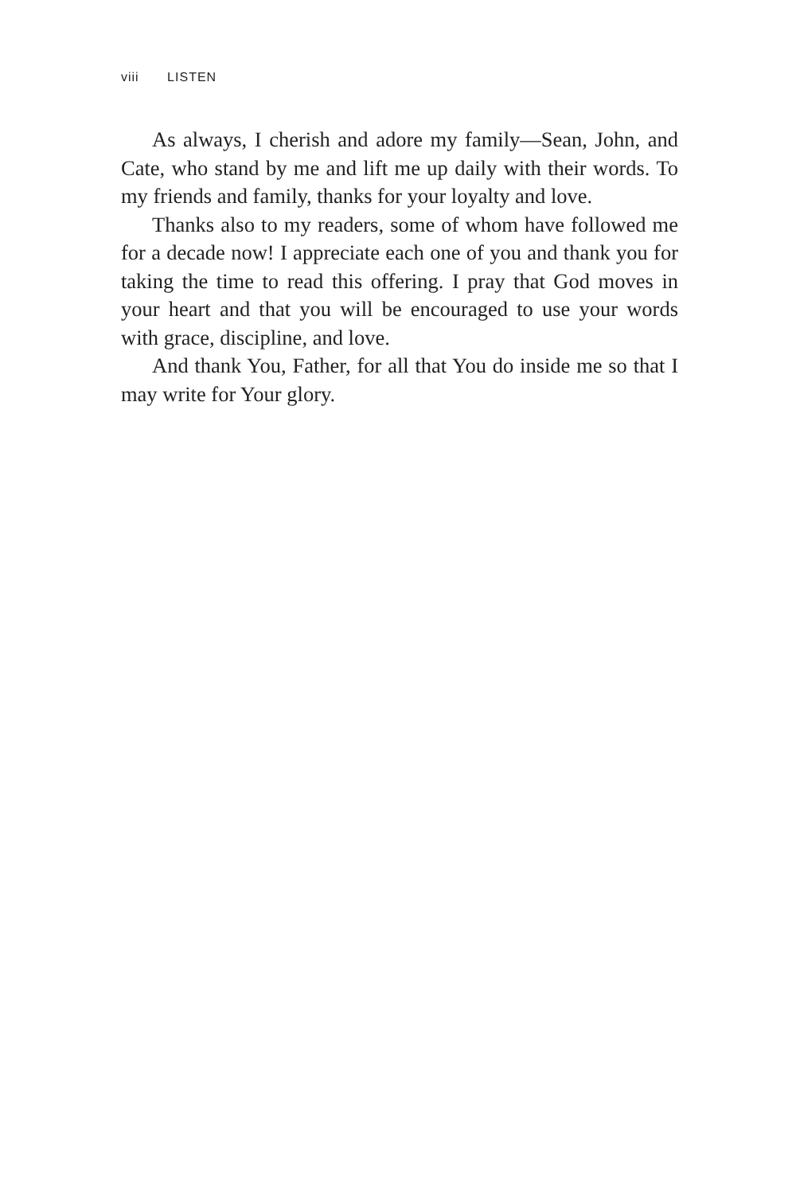viii LISTEN
As always, I cherish and adore my family—Sean, John, and Cate, who stand by me and lift me up daily with their words. To my friends and family, thanks for your loyalty and love.
Thanks also to my readers, some of whom have followed me for a decade now! I appreciate each one of you and thank you for taking the time to read this offering. I pray that God moves in your heart and that you will be encouraged to use your words with grace, discipline, and love.
And thank You, Father, for all that You do inside me so that I may write for Your glory.